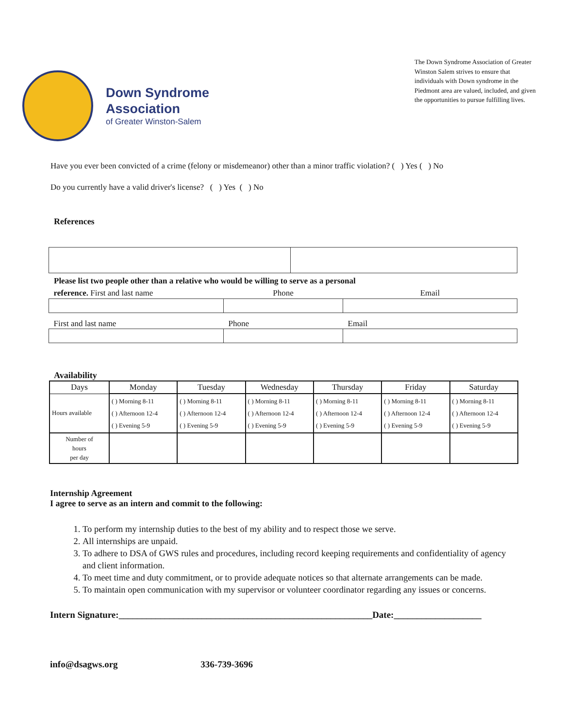Down Syndrome
Association
of Greater Winston-Salem
The Down Syndrome Association of Greater Winston Salem strives to ensure that individuals with Down syndrome in the Piedmont area are valued, included, and given the opportunities to pursue fulfilling lives.
Have you ever been convicted of a crime (felony or misdemeanor) other than a minor traffic violation? ( ) Yes ( ) No
Do you currently have a valid driver's license? ( ) Yes ( ) No
References
Please list two people other than a relative who would be willing to serve as a personal
| reference. First and last name | Phone | Email |
| First and last name | Phone | Email |
Availability
| Days | Monday | Tuesday | Wednesday | Thursday | Friday | Saturday |
| --- | --- | --- | --- | --- | --- | --- |
| Hours available | ( ) Morning 8-11 ( ) Afternoon 12-4 ( ) Evening 5-9 | ( ) Morning 8-11 ( ) Afternoon 12-4 ( ) Evening 5-9 | ( ) Morning 8-11 ( ) Afternoon 12-4 ( ) Evening 5-9 | ( ) Morning 8-11 ( ) Afternoon 12-4 ( ) Evening 5-9 | ( ) Morning 8-11 ( ) Afternoon 12-4 ( ) Evening 5-9 | ( ) Morning 8-11 ( ) Afternoon 12-4 ( ) Evening 5-9 |
| Number of hours per day | | | | | | |
Internship Agreement
I agree to serve as an intern and commit to the following:
1. To perform my internship duties to the best of my ability and to respect those we serve.
2. All internships are unpaid.
3. To adhere to DSA of GWS rules and procedures, including record keeping requirements and confidentiality of agency and client information.
4. To meet time and duty commitment, or to provide adequate notices so that alternate arrangements can be made.
5. To maintain open communication with my supervisor or volunteer coordinator regarding any issues or concerns.
Intern Signature:_______________________________________________________Date:___________________
info@dsagws.org 336-739-3696